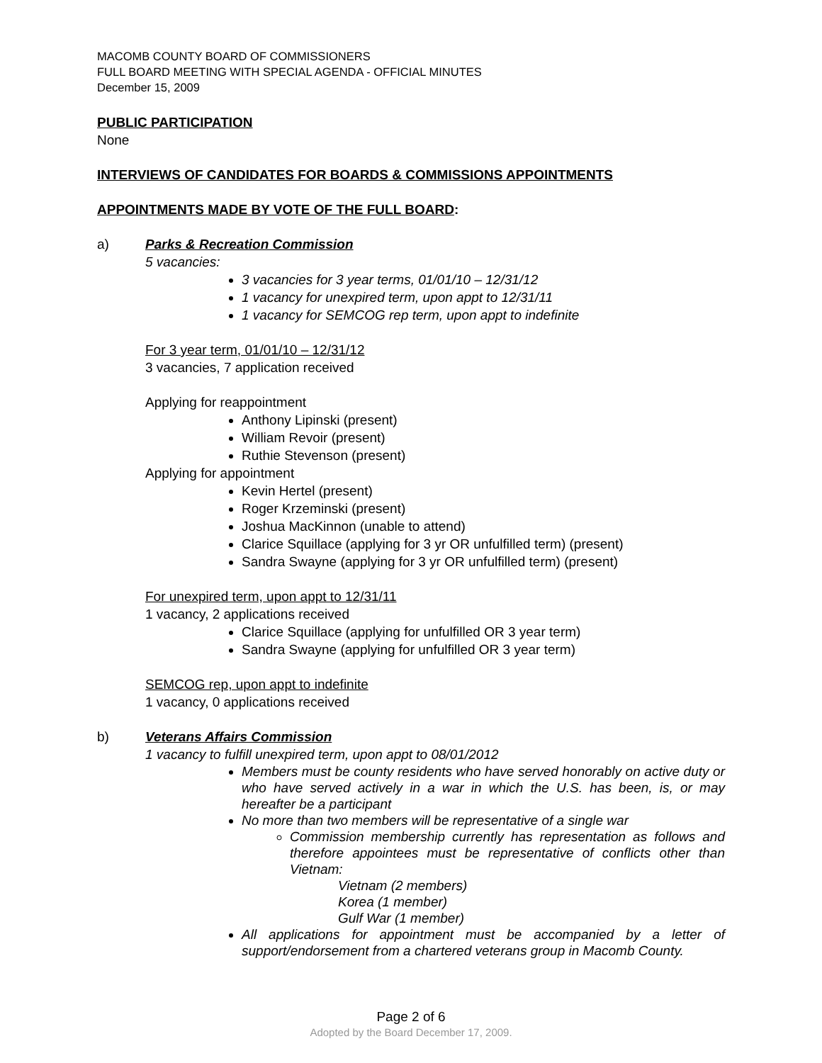MACOMB COUNTY BOARD OF COMMISSIONERS
FULL BOARD MEETING WITH SPECIAL AGENDA - OFFICIAL MINUTES
December 15, 2009
PUBLIC PARTICIPATION
None
INTERVIEWS OF CANDIDATES FOR BOARDS & COMMISSIONS APPOINTMENTS
APPOINTMENTS MADE BY VOTE OF THE FULL BOARD:
a) Parks & Recreation Commission
5 vacancies:
3 vacancies for 3 year terms, 01/01/10 – 12/31/12
1 vacancy for unexpired term, upon appt to 12/31/11
1 vacancy for SEMCOG rep term, upon appt to indefinite
For 3 year term, 01/01/10 – 12/31/12
3 vacancies, 7 application received
Applying for reappointment
Anthony Lipinski (present)
William Revoir (present)
Ruthie Stevenson (present)
Applying for appointment
Kevin Hertel (present)
Roger Krzeminski (present)
Joshua MacKinnon (unable to attend)
Clarice Squillace (applying for 3 yr OR unfulfilled term) (present)
Sandra Swayne (applying for 3 yr OR unfulfilled term) (present)
For unexpired term, upon appt to 12/31/11
1 vacancy, 2 applications received
Clarice Squillace (applying for unfulfilled OR 3 year term)
Sandra Swayne (applying for unfulfilled OR 3 year term)
SEMCOG rep, upon appt to indefinite
1 vacancy, 0 applications received
b) Veterans Affairs Commission
1 vacancy to fulfill unexpired term, upon appt to 08/01/2012
Members must be county residents who have served honorably on active duty or who have served actively in a war in which the U.S. has been, is, or may hereafter be a participant
No more than two members will be representative of a single war
Commission membership currently has representation as follows and therefore appointees must be representative of conflicts other than Vietnam:
Vietnam (2 members)
Korea (1 member)
Gulf War (1 member)
All applications for appointment must be accompanied by a letter of support/endorsement from a chartered veterans group in Macomb County.
Page 2 of 6
Adopted by the Board December 17, 2009.